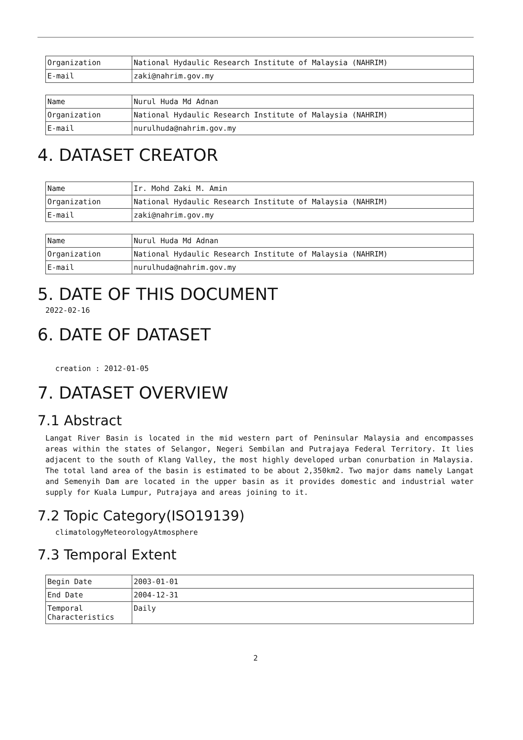| Organization | National Hydaulic Research Institute of Malaysia (NAHRIM) |
| E-mail | zaki@nahrim.gov.my |
| Name | Nurul Huda Md Adnan |
| Organization | National Hydaulic Research Institute of Malaysia (NAHRIM) |
| E-mail | nurulhuda@nahrim.gov.my |
4. DATASET CREATOR
| Name | Ir. Mohd Zaki M. Amin |
| Organization | National Hydaulic Research Institute of Malaysia (NAHRIM) |
| E-mail | zaki@nahrim.gov.my |
| Name | Nurul Huda Md Adnan |
| Organization | National Hydaulic Research Institute of Malaysia (NAHRIM) |
| E-mail | nurulhuda@nahrim.gov.my |
5. DATE OF THIS DOCUMENT
2022-02-16
6. DATE OF DATASET
creation : 2012-01-05
7. DATASET OVERVIEW
7.1 Abstract
Langat River Basin is located in the mid western part of Peninsular Malaysia and encompasses areas within the states of Selangor, Negeri Sembilan and Putrajaya Federal Territory. It lies adjacent to the south of Klang Valley, the most highly developed urban conurbation in Malaysia. The total land area of the basin is estimated to be about 2,350km2. Two major dams namely Langat and Semenyih Dam are located in the upper basin as it provides domestic and industrial water supply for Kuala Lumpur, Putrajaya and areas joining to it.
7.2 Topic Category(ISO19139)
climatologyMeteorologyAtmosphere
7.3 Temporal Extent
| Begin Date | 2003-01-01 |
| End Date | 2004-12-31 |
| Temporal Characteristics | Daily |
2